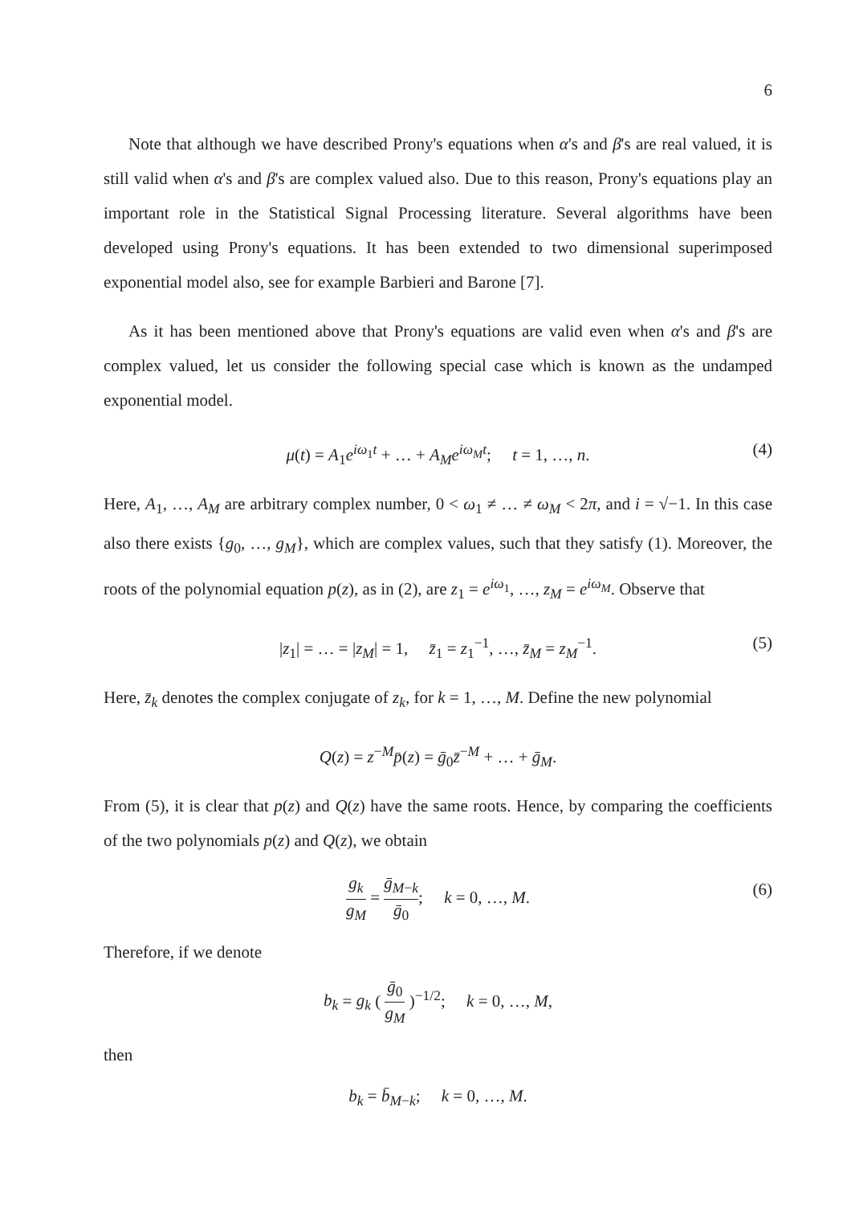6
Note that although we have described Prony's equations when α's and β's are real valued, it is still valid when α's and β's are complex valued also. Due to this reason, Prony's equations play an important role in the Statistical Signal Processing literature. Several algorithms have been developed using Prony's equations. It has been extended to two dimensional superimposed exponential model also, see for example Barbieri and Barone [7].
As it has been mentioned above that Prony's equations are valid even when α's and β's are complex valued, let us consider the following special case which is known as the undamped exponential model.
μ(t) = A<sub>1</sub>e<sup>iω<sub>1</sub>t</sup> + … + A<sub>M</sub>e<sup>iω<sub>M</sub>t</sup>; t = 1, …, n. (4)
Here, A<sub>1</sub>, …, A<sub>M</sub> are arbitrary complex number, 0 < ω<sub>1</sub> ≠ … ≠ ω<sub>M</sub> < 2π, and i = √−1. In this case also there exists {g<sub>0</sub>, …, g<sub>M</sub>}, which are complex values, such that they satisfy (1). Moreover, the roots of the polynomial equation p(z), as in (2), are z<sub>1</sub> = e<sup>iω<sub>1</sub></sup>, …, z<sub>M</sub> = e<sup>iω<sub>M</sub></sup>. Observe that
|z<sub>1</sub>| = … = |z<sub>M</sub>| = 1, z̄<sub>1</sub> = z<sub>1</sub><sup>−1</sup>, …, z̄<sub>M</sub> = z<sub>M</sub><sup>−1</sup>. (5)
Here, z̄<sub>k</sub> denotes the complex conjugate of z<sub>k</sub>, for k = 1, …, M. Define the new polynomial
Q(z) = z<sup>−M</sup>p̄(z) = ḡ<sub>0</sub>z̄<sup>−M</sup> + … + ḡ<sub>M</sub>.
From (5), it is clear that p(z) and Q(z) have the same roots. Hence, by comparing the coefficients of the two polynomials p(z) and Q(z), we obtain
g<sub>k</sub> g<sub>M</sub> = ḡ<sub>M−k</sub> ḡ<sub>0</sub>; k = 0, …, M. (6)
Therefore, if we denote
b<sub>k</sub> = g<sub>k</sub> ( ḡ<sub>0</sub> g<sub>M</sub> )<sup>−1/2</sup>; k = 0, …, M,
then
b<sub>k</sub> = b̄<sub>M−k</sub>; k = 0, …, M.